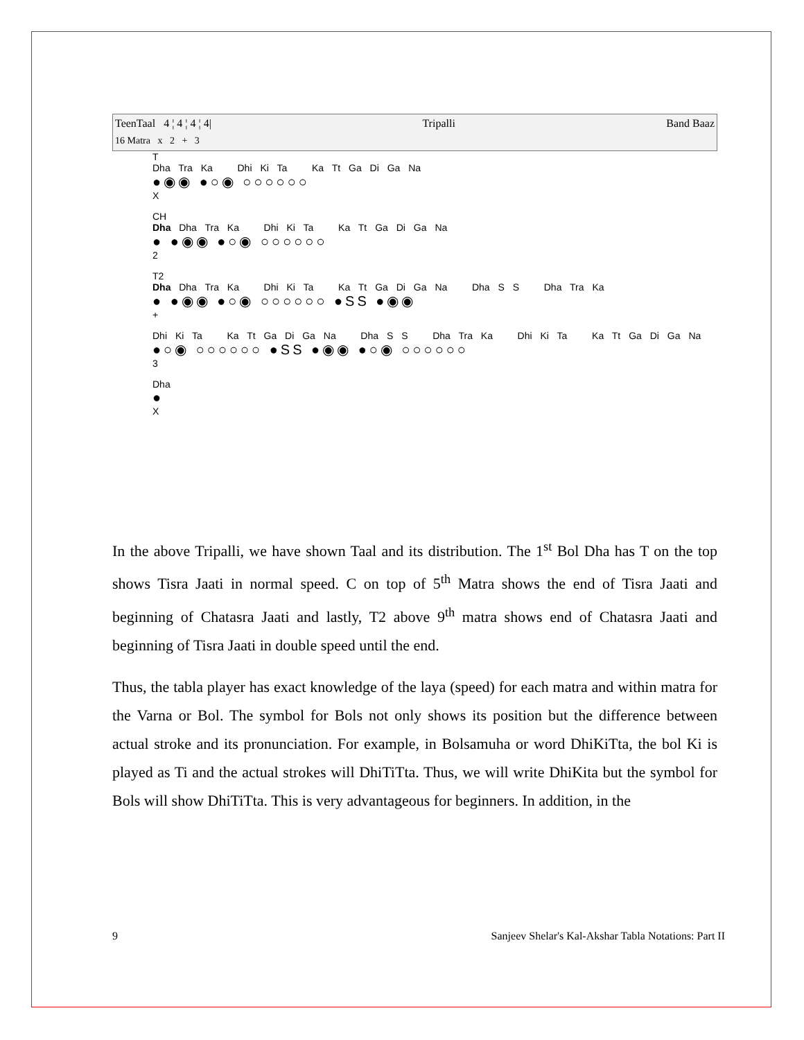TeenTaal 4 ¦ 4 ¦ 4 ¦ 4| Tripalli Band Baaz
16 Matra x 2 + 3
T
Dha Tra Ka Dhi Ki Ta Ka Tt Ga Di Ga Na
●◉◉ ●○◉ ○○○○○○
X
CH
Dha Dha Tra Ka Dhi Ki Ta Ka Tt Ga Di Ga Na
● ●◉◉ ●○◉ ○○○○○○
2
T2
Dha Dha Tra Ka Dhi Ki Ta Ka Tt Ga Di Ga Na Dha S S Dha Tra Ka
● ●◉◉ ●○◉ ○○○○○○ ●SS ●◉◉
+
Dhi Ki Ta Ka Tt Ga Di Ga Na Dha S S Dha Tra Ka Dhi Ki Ta Ka Tt Ga Di Ga Na
●○◉ ○○○○○○ ●SS ●◉◉ ●○◉ ○○○○○○
3
Dha
●
X
In the above Tripalli, we have shown Taal and its distribution. The 1<sup>st</sup> Bol Dha has T on the top shows Tisra Jaati in normal speed. C on top of 5<sup>th</sup> Matra shows the end of Tisra Jaati and beginning of Chatasra Jaati and lastly, T2 above 9<sup>th</sup> matra shows end of Chatasra Jaati and beginning of Tisra Jaati in double speed until the end.
Thus, the tabla player has exact knowledge of the laya (speed) for each matra and within matra for the Varna or Bol. The symbol for Bols not only shows its position but the difference between actual stroke and its pronunciation. For example, in Bolsamuha or word DhiKiTta, the bol Ki is played as Ti and the actual strokes will DhiTiTta. Thus, we will write DhiKita but the symbol for Bols will show DhiTiTta. This is very advantageous for beginners. In addition, in the
9 Sanjeev Shelar's Kal-Akshar Tabla Notations: Part II